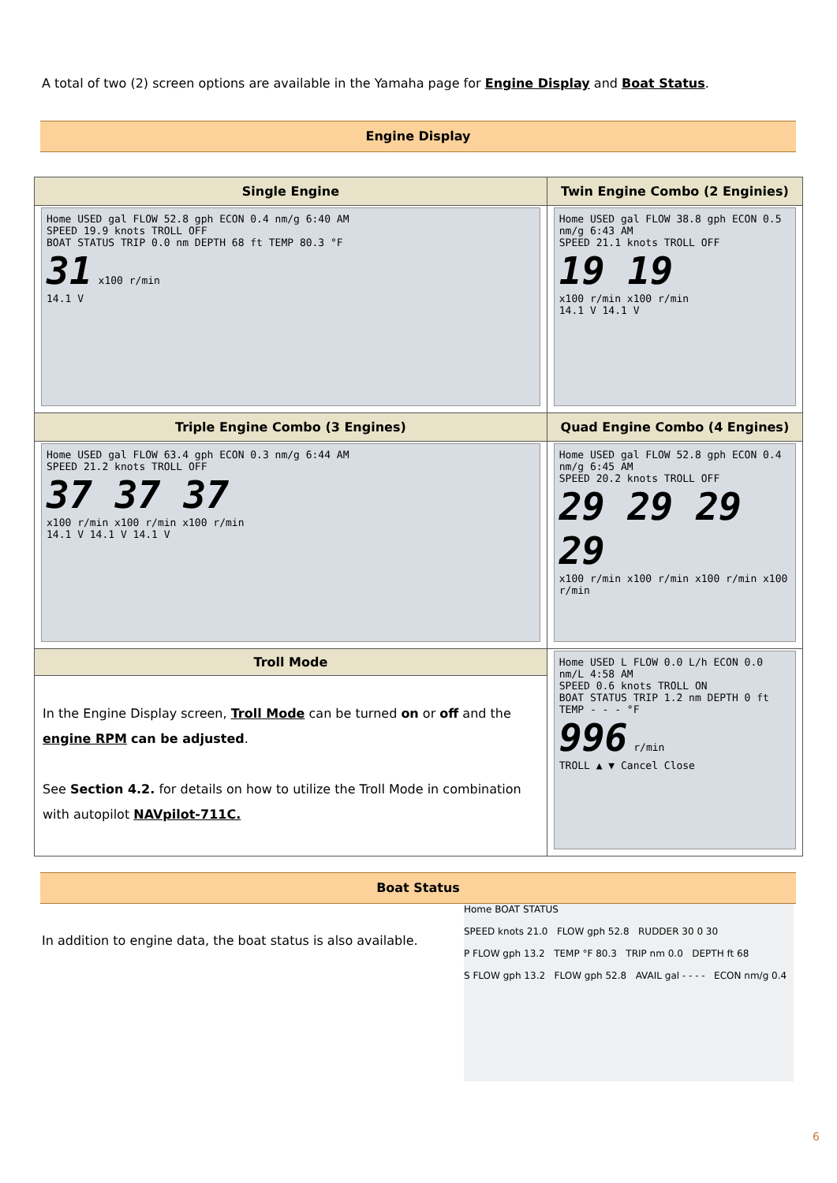A total of two (2) screen options are available in the Yamaha page for Engine Display and Boat Status.
Engine Display
| Single Engine | Twin Engine Combo (2 Enginies) |
| --- | --- |
| Home USED gal FLOW 52.8 gph ECON 0.4 nm/g 6:40 AM SPEED 19.9 knots TROLL OFF BOAT STATUS TRIP 0.0 nm DEPTH 68 ft TEMP 80.3 °F 31 x100 r/min 14.1 V | Home USED gal FLOW 38.8 gph ECON 0.5 nm/g 6:43 AM SPEED 21.1 knots TROLL OFF 19 19 x100 r/min x100 r/min 14.1 V 14.1 V |
| Triple Engine Combo (3 Engines) | Quad Engine Combo (4 Engines) |
| Home USED gal FLOW 63.4 gph ECON 0.3 nm/g 6:44 AM SPEED 21.2 knots TROLL OFF 37 37 37 x100 r/min x100 r/min x100 r/min 14.1 V 14.1 V 14.1 V | Home USED gal FLOW 52.8 gph ECON 0.4 nm/g 6:45 AM SPEED 20.2 knots TROLL OFF 29 29 29 29 x100 r/min x100 r/min x100 r/min x100 r/min |
| Troll Mode | Home USED L FLOW 0.0 L/h ECON 0.0 nm/L 4:58 AM SPEED 0.6 knots TROLL ON BOAT STATUS TRIP 1.2 nm DEPTH 0 ft TEMP - - - °F 996 r/min TROLL ▲ ▼ Cancel Close |
| In the Engine Display screen, Troll Mode can be turned on or off and the engine RPM can be adjusted . See Section 4.2. for details on how to utilize the Troll Mode in combination with autopilot NAVpilot-711C. | |
Boat Status
In addition to engine data, the boat status is also available.
Home BOAT STATUS
SPEED knots 21.0 FLOW gph 52.8 RUDDER 30 0 30
P FLOW gph 13.2 TEMP °F 80.3 TRIP nm 0.0 DEPTH ft 68
S FLOW gph 13.2 FLOW gph 52.8 AVAIL gal - - - - ECON nm/g 0.4
6